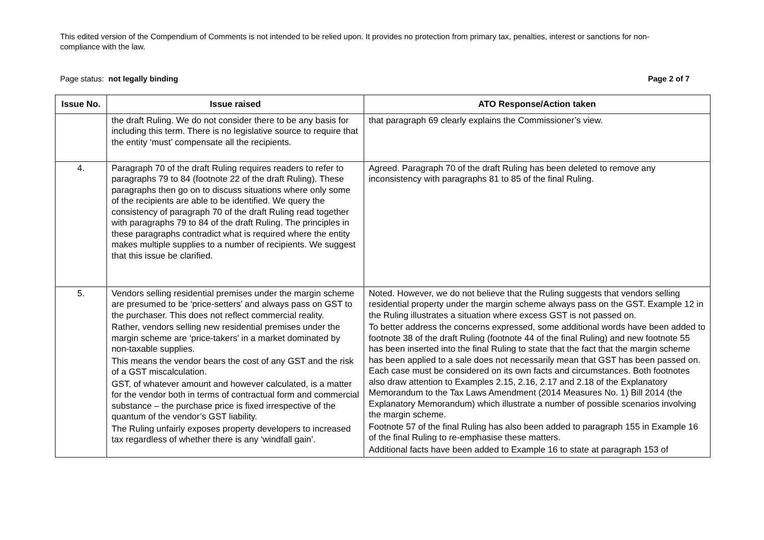This edited version of the Compendium of Comments is not intended to be relied upon. It provides no protection from primary tax, penalties, interest or sanctions for non-compliance with the law.
Page status: not legally binding Page 2 of 7
| Issue No. | Issue raised | ATO Response/Action taken |
| --- | --- | --- |
| | the draft Ruling. We do not consider there to be any basis for including this term. There is no legislative source to require that the entity ‘must’ compensate all the recipients. | that paragraph 69 clearly explains the Commissioner’s view. |
| 4. | Paragraph 70 of the draft Ruling requires readers to refer to paragraphs 79 to 84 (footnote 22 of the draft Ruling). These paragraphs then go on to discuss situations where only some of the recipients are able to be identified. We query the consistency of paragraph 70 of the draft Ruling read together with paragraphs 79 to 84 of the draft Ruling. The principles in these paragraphs contradict what is required where the entity makes multiple supplies to a number of recipients. We suggest that this issue be clarified. | Agreed. Paragraph 70 of the draft Ruling has been deleted to remove any inconsistency with paragraphs 81 to 85 of the final Ruling. |
| 5. | Vendors selling residential premises under the margin scheme are presumed to be ‘price-setters’ and always pass on GST to the purchaser. This does not reflect commercial reality. Rather, vendors selling new residential premises under the margin scheme are ‘price-takers’ in a market dominated by non-taxable supplies. This means the vendor bears the cost of any GST and the risk of a GST miscalculation. GST, of whatever amount and however calculated, is a matter for the vendor both in terms of contractual form and commercial substance – the purchase price is fixed irrespective of the quantum of the vendor’s GST liability. The Ruling unfairly exposes property developers to increased tax regardless of whether there is any ‘windfall gain’. | Noted. However, we do not believe that the Ruling suggests that vendors selling residential property under the margin scheme always pass on the GST. Example 12 in the Ruling illustrates a situation where excess GST is not passed on. To better address the concerns expressed, some additional words have been added to footnote 38 of the draft Ruling (footnote 44 of the final Ruling) and new footnote 55 has been inserted into the final Ruling to state that the fact that the margin scheme has been applied to a sale does not necessarily mean that GST has been passed on. Each case must be considered on its own facts and circumstances. Both footnotes also draw attention to Examples 2.15, 2.16, 2.17 and 2.18 of the Explanatory Memorandum to the Tax Laws Amendment (2014 Measures No. 1) Bill 2014 (the Explanatory Memorandum) which illustrate a number of possible scenarios involving the margin scheme. Footnote 57 of the final Ruling has also been added to paragraph 155 in Example 16 of the final Ruling to re-emphasise these matters. Additional facts have been added to Example 16 to state at paragraph 153 of |